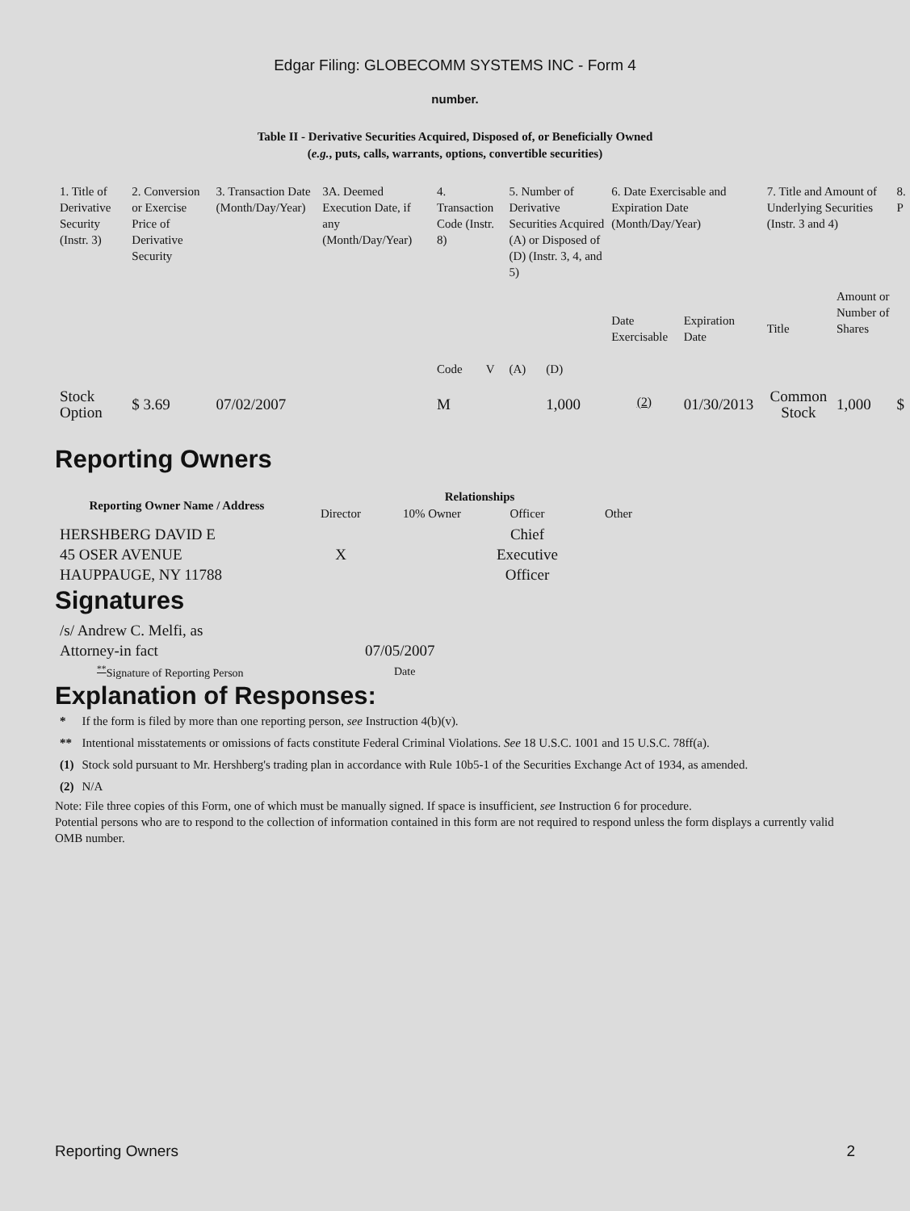Edgar Filing: GLOBECOMM SYSTEMS INC - Form 4
number.
Table II - Derivative Securities Acquired, Disposed of, or Beneficially Owned
(e.g., puts, calls, warrants, options, convertible securities)
| 1. Title of Derivative Security (Instr. 3) | 2. Conversion or Exercise Price of Derivative Security | 3. Transaction Date (Month/Day/Year) | 3A. Deemed Execution Date, if any (Month/Day/Year) | 4. Transaction Code (Instr. 8) | | 5. Number of Derivative Securities Acquired (A) or Disposed of (D) (Instr. 3, 4, and 5) | | 6. Date Exercisable and Expiration Date (Month/Day/Year) | | 7. Title and Amount of Underlying Securities (Instr. 3 and 4) | | 8. P |
| --- | --- | --- | --- | --- | --- | --- | --- | --- | --- | --- | --- | --- |
| | | | | Code | V | (A) | (D) | Date Exercisable | Expiration Date | Title | Amount or Number of Shares | |
| Stock Option | $ 3.69 | 07/02/2007 | | M | | | 1,000 | <sup>(2)</sup> | 01/30/2013 | Common Stock | 1,000 | $ |
Reporting Owners
| Reporting Owner Name / Address | Relationships | | | |
| --- | --- | --- | --- | --- |
| | Director | 10% Owner | Officer | Other |
| HERSHBERG DAVID E 45 OSER AVENUE HAUPPAUGE, NY 11788 | X | | Chief Executive Officer | |
Signatures
| /s/ Andrew C. Melfi, as Attorney-in fact | 07/05/2007 |
| <sup>**</sup> Signature of Reporting Person | Date |
Explanation of Responses:
| * | If the form is filed by more than one reporting person, see Instruction 4(b)(v). |
| ** | Intentional misstatements or omissions of facts constitute Federal Criminal Violations. See 18 U.S.C. 1001 and 15 U.S.C. 78ff(a). |
| (1) | Stock sold pursuant to Mr. Hershberg's trading plan in accordance with Rule 10b5-1 of the Securities Exchange Act of 1934, as amended. |
| (2) | N/A |
Note: File three copies of this Form, one of which must be manually signed. If space is insufficient, see Instruction 6 for procedure.
Potential persons who are to respond to the collection of information contained in this form are not required to respond unless the form displays a currently valid OMB number.
Reporting Owners 2